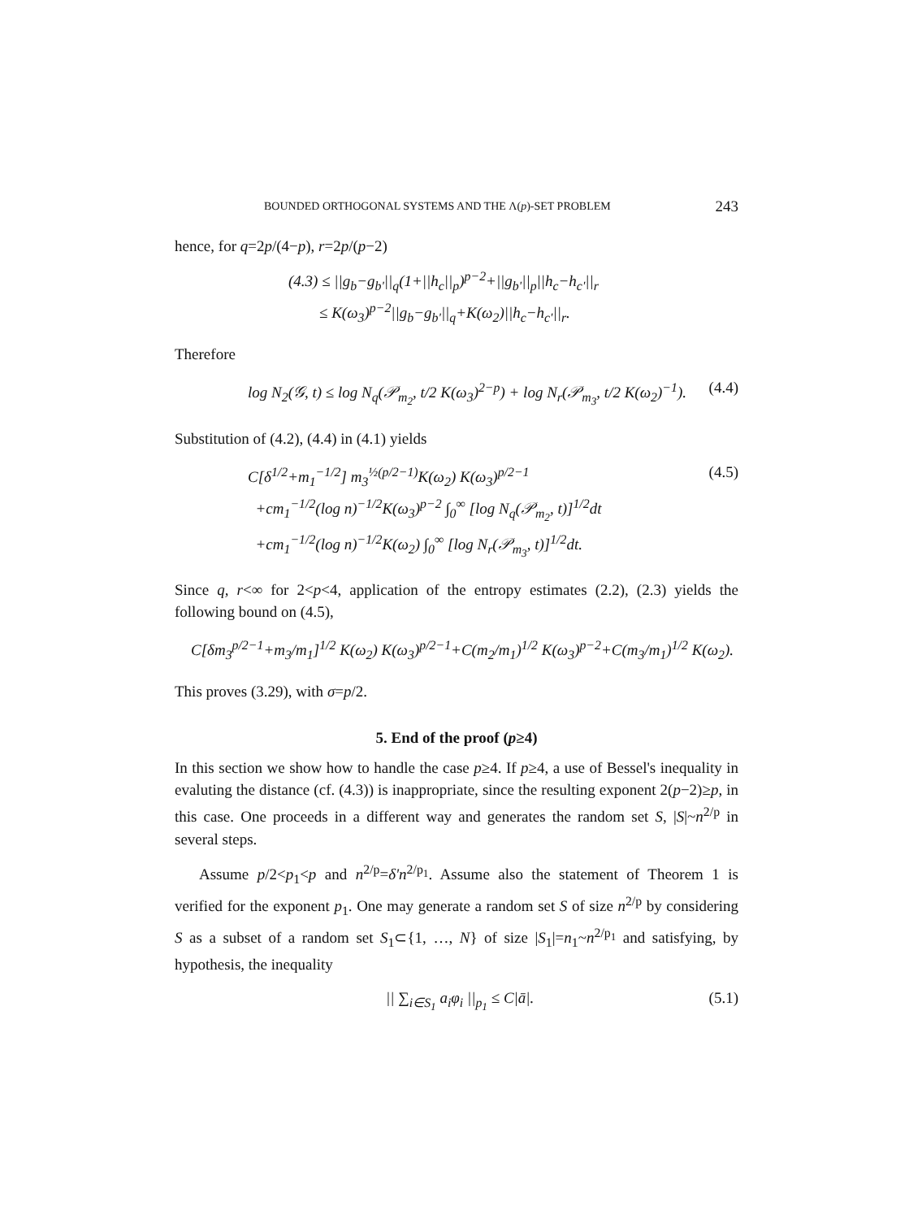BOUNDED ORTHOGONAL SYSTEMS AND THE Λ(p)-SET PROBLEM 243
hence, for q=2p/(4−p), r=2p/(p−2)
(4.3) ≤ ||g<sub>b</sub>−g<sub>b'</sub>||<sub>q</sub>(1+||h<sub>c</sub>||<sub>p</sub>)<sup>p−2</sup>+||g<sub>b'</sub>||<sub>p</sub>||h<sub>c</sub>−h<sub>c'</sub>||<sub>r</sub>
≤ K(ω<sub>3</sub>)<sup>p−2</sup>||g<sub>b</sub>−g<sub>b'</sub>||<sub>q</sub>+K(ω<sub>2</sub>)||h<sub>c</sub>−h<sub>c'</sub>||<sub>r</sub>.
Therefore
log N<sub>2</sub>(𝒢, t) ≤ log N<sub>q</sub>(𝒫<sub>m<sub>2</sub></sub>, t/2 K(ω<sub>3</sub>)<sup>2−p</sup>) + log N<sub>r</sub>(𝒫<sub>m<sub>3</sub></sub>, t/2 K(ω<sub>2</sub>)<sup>−1</sup>). (4.4)
Substitution of (4.2), (4.4) in (4.1) yields
C[δ<sup>1/2</sup>+m<sub>1</sub><sup>−1/2</sup>] m<sub>3</sub><sup>½(p/2−1)</sup>K(ω<sub>2</sub>) K(ω<sub>3</sub>)<sup>p/2−1</sup>
+cm<sub>1</sub><sup>−1/2</sup>(log n)<sup>−1/2</sup>K(ω<sub>3</sub>)<sup>p−2</sup> ∫<sub>0</sub><sup>∞</sup> [log N<sub>q</sub>(𝒫<sub>m<sub>2</sub></sub>, t)]<sup>1/2</sup>dt
+cm<sub>1</sub><sup>−1/2</sup>(log n)<sup>−1/2</sup>K(ω<sub>2</sub>) ∫<sub>0</sub><sup>∞</sup> [log N<sub>r</sub>(𝒫<sub>m<sub>3</sub></sub>, t)]<sup>1/2</sup>dt. (4.5)
Since q, r<∞ for 2<p<4, application of the entropy estimates (2.2), (2.3) yields the following bound on (4.5),
C[δm<sub>3</sub><sup>p/2−1</sup>+m<sub>3</sub>/m<sub>1</sub>]<sup>1/2</sup> K(ω<sub>2</sub>) K(ω<sub>3</sub>)<sup>p/2−1</sup>+C(m<sub>2</sub>/m<sub>1</sub>)<sup>1/2</sup> K(ω<sub>3</sub>)<sup>p−2</sup>+C(m<sub>3</sub>/m<sub>1</sub>)<sup>1/2</sup> K(ω<sub>2</sub>).
This proves (3.29), with σ=p/2.
5. End of the proof (p≥4)
In this section we show how to handle the case p≥4. If p≥4, a use of Bessel's inequality in evaluting the distance (cf. (4.3)) is inappropriate, since the resulting exponent 2(p−2)≥p, in this case. One proceeds in a different way and generates the random set S, |S|~n<sup>2/p</sup> in several steps.
Assume p/2<p<sub>1</sub><p and n<sup>2/p</sup>=δ'n<sup>2/p<sub>1</sub></sup>. Assume also the statement of Theorem 1 is verified for the exponent p<sub>1</sub>. One may generate a random set S of size n<sup>2/p</sup> by considering S as a subset of a random set S<sub>1</sub>⊂{1, …, N} of size |S<sub>1</sub>|=n<sub>1</sub>~n<sup>2/p<sub>1</sub></sup> and satisfying, by hypothesis, the inequality
|| ∑<sub>i∈S<sub>1</sub></sub> a<sub>i</sub>φ<sub>i</sub> ||<sub>p<sub>1</sub></sub> ≤ C|ā|. (5.1)